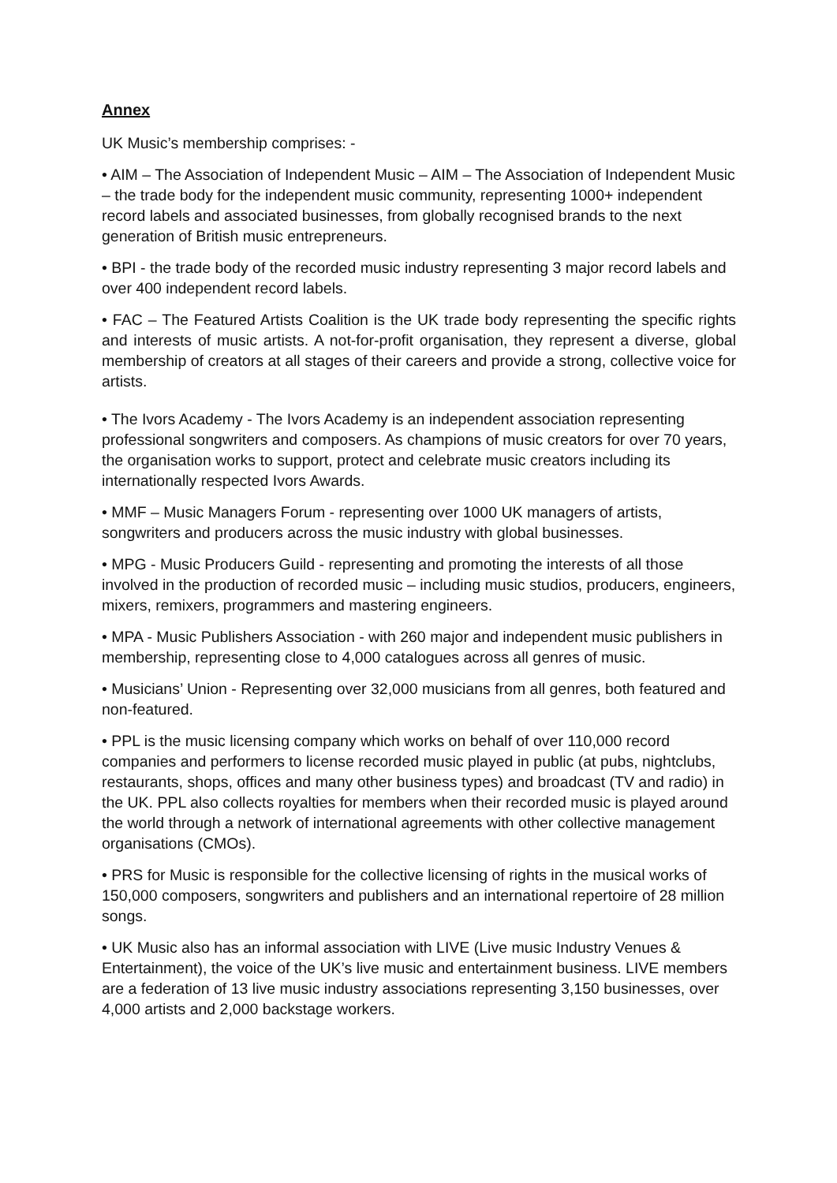Annex
UK Music’s membership comprises: -
• AIM – The Association of Independent Music – AIM – The Association of Independent Music – the trade body for the independent music community, representing 1000+ independent record labels and associated businesses, from globally recognised brands to the next generation of British music entrepreneurs.
• BPI - the trade body of the recorded music industry representing 3 major record labels and over 400 independent record labels.
• FAC – The Featured Artists Coalition is the UK trade body representing the specific rights and interests of music artists. A not-for-profit organisation, they represent a diverse, global membership of creators at all stages of their careers and provide a strong, collective voice for artists.
• The Ivors Academy - The Ivors Academy is an independent association representing professional songwriters and composers. As champions of music creators for over 70 years, the organisation works to support, protect and celebrate music creators including its internationally respected Ivors Awards.
• MMF – Music Managers Forum - representing over 1000 UK managers of artists, songwriters and producers across the music industry with global businesses.
• MPG - Music Producers Guild - representing and promoting the interests of all those involved in the production of recorded music – including music studios, producers, engineers, mixers, remixers, programmers and mastering engineers.
• MPA - Music Publishers Association - with 260 major and independent music publishers in membership, representing close to 4,000 catalogues across all genres of music.
• Musicians’ Union - Representing over 32,000 musicians from all genres, both featured and non-featured.
• PPL is the music licensing company which works on behalf of over 110,000 record companies and performers to license recorded music played in public (at pubs, nightclubs, restaurants, shops, offices and many other business types) and broadcast (TV and radio) in the UK. PPL also collects royalties for members when their recorded music is played around the world through a network of international agreements with other collective management organisations (CMOs).
• PRS for Music is responsible for the collective licensing of rights in the musical works of 150,000 composers, songwriters and publishers and an international repertoire of 28 million songs.
• UK Music also has an informal association with LIVE (Live music Industry Venues & Entertainment), the voice of the UK’s live music and entertainment business. LIVE members are a federation of 13 live music industry associations representing 3,150 businesses, over 4,000 artists and 2,000 backstage workers.